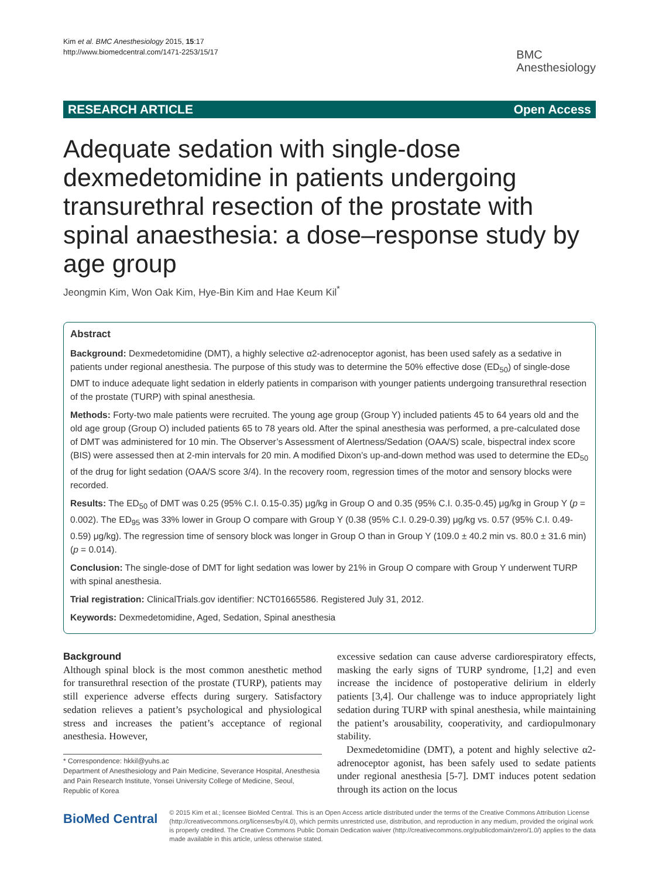Kim et al. BMC Anesthesiology 2015, 15:17
http://www.biomedcentral.com/1471-2253/15/17
BMC
Anesthesiology
RESEARCH ARTICLE Open Access
Adequate sedation with single-dose dexmedetomidine in patients undergoing transurethral resection of the prostate with spinal anaesthesia: a dose–response study by age group
Jeongmin Kim, Won Oak Kim, Hye-Bin Kim and Hae Keum Kil<sup>*</sup>
Abstract
Background: Dexmedetomidine (DMT), a highly selective α2-adrenoceptor agonist, has been used safely as a sedative in patients under regional anesthesia. The purpose of this study was to determine the 50% effective dose (ED<sub>50</sub>) of single-dose DMT to induce adequate light sedation in elderly patients in comparison with younger patients undergoing transurethral resection of the prostate (TURP) with spinal anesthesia.
Methods: Forty-two male patients were recruited. The young age group (Group Y) included patients 45 to 64 years old and the old age group (Group O) included patients 65 to 78 years old. After the spinal anesthesia was performed, a pre-calculated dose of DMT was administered for 10 min. The Observer’s Assessment of Alertness/Sedation (OAA/S) scale, bispectral index score (BIS) were assessed then at 2-min intervals for 20 min. A modified Dixon’s up-and-down method was used to determine the ED<sub>50</sub> of the drug for light sedation (OAA/S score 3/4). In the recovery room, regression times of the motor and sensory blocks were recorded.
Results: The ED<sub>50</sub> of DMT was 0.25 (95% C.I. 0.15-0.35) μg/kg in Group O and 0.35 (95% C.I. 0.35-0.45) μg/kg in Group Y (p = 0.002). The ED<sub>95</sub> was 33% lower in Group O compare with Group Y (0.38 (95% C.I. 0.29-0.39) μg/kg vs. 0.57 (95% C.I. 0.49-0.59) μg/kg). The regression time of sensory block was longer in Group O than in Group Y (109.0 ± 40.2 min vs. 80.0 ± 31.6 min) (p = 0.014).
Conclusion: The single-dose of DMT for light sedation was lower by 21% in Group O compare with Group Y underwent TURP with spinal anesthesia.
Trial registration: ClinicalTrials.gov identifier: NCT01665586. Registered July 31, 2012.
Keywords: Dexmedetomidine, Aged, Sedation, Spinal anesthesia
Background
Although spinal block is the most common anesthetic method for transurethral resection of the prostate (TURP), patients may still experience adverse effects during surgery. Satisfactory sedation relieves a patient’s psychological and physiological stress and increases the patient’s acceptance of regional anesthesia. However,
* Correspondence: hkkil@yuhs.ac
Department of Anesthesiology and Pain Medicine, Severance Hospital, Anesthesia and Pain Research Institute, Yonsei University College of Medicine, Seoul, Republic of Korea
excessive sedation can cause adverse cardiorespiratory effects, masking the early signs of TURP syndrome, [1,2] and even increase the incidence of postoperative delirium in elderly patients [3,4]. Our challenge was to induce appropriately light sedation during TURP with spinal anesthesia, while maintaining the patient’s arousability, cooperativity, and cardiopulmonary stability.
Dexmedetomidine (DMT), a potent and highly selective α2-adrenoceptor agonist, has been safely used to sedate patients under regional anesthesia [5-7]. DMT induces potent sedation through its action on the locus
BioMed Central
© 2015 Kim et al.; licensee BioMed Central. This is an Open Access article distributed under the terms of the Creative Commons Attribution License (http://creativecommons.org/licenses/by/4.0), which permits unrestricted use, distribution, and reproduction in any medium, provided the original work is properly credited. The Creative Commons Public Domain Dedication waiver (http://creativecommons.org/publicdomain/zero/1.0/) applies to the data made available in this article, unless otherwise stated.